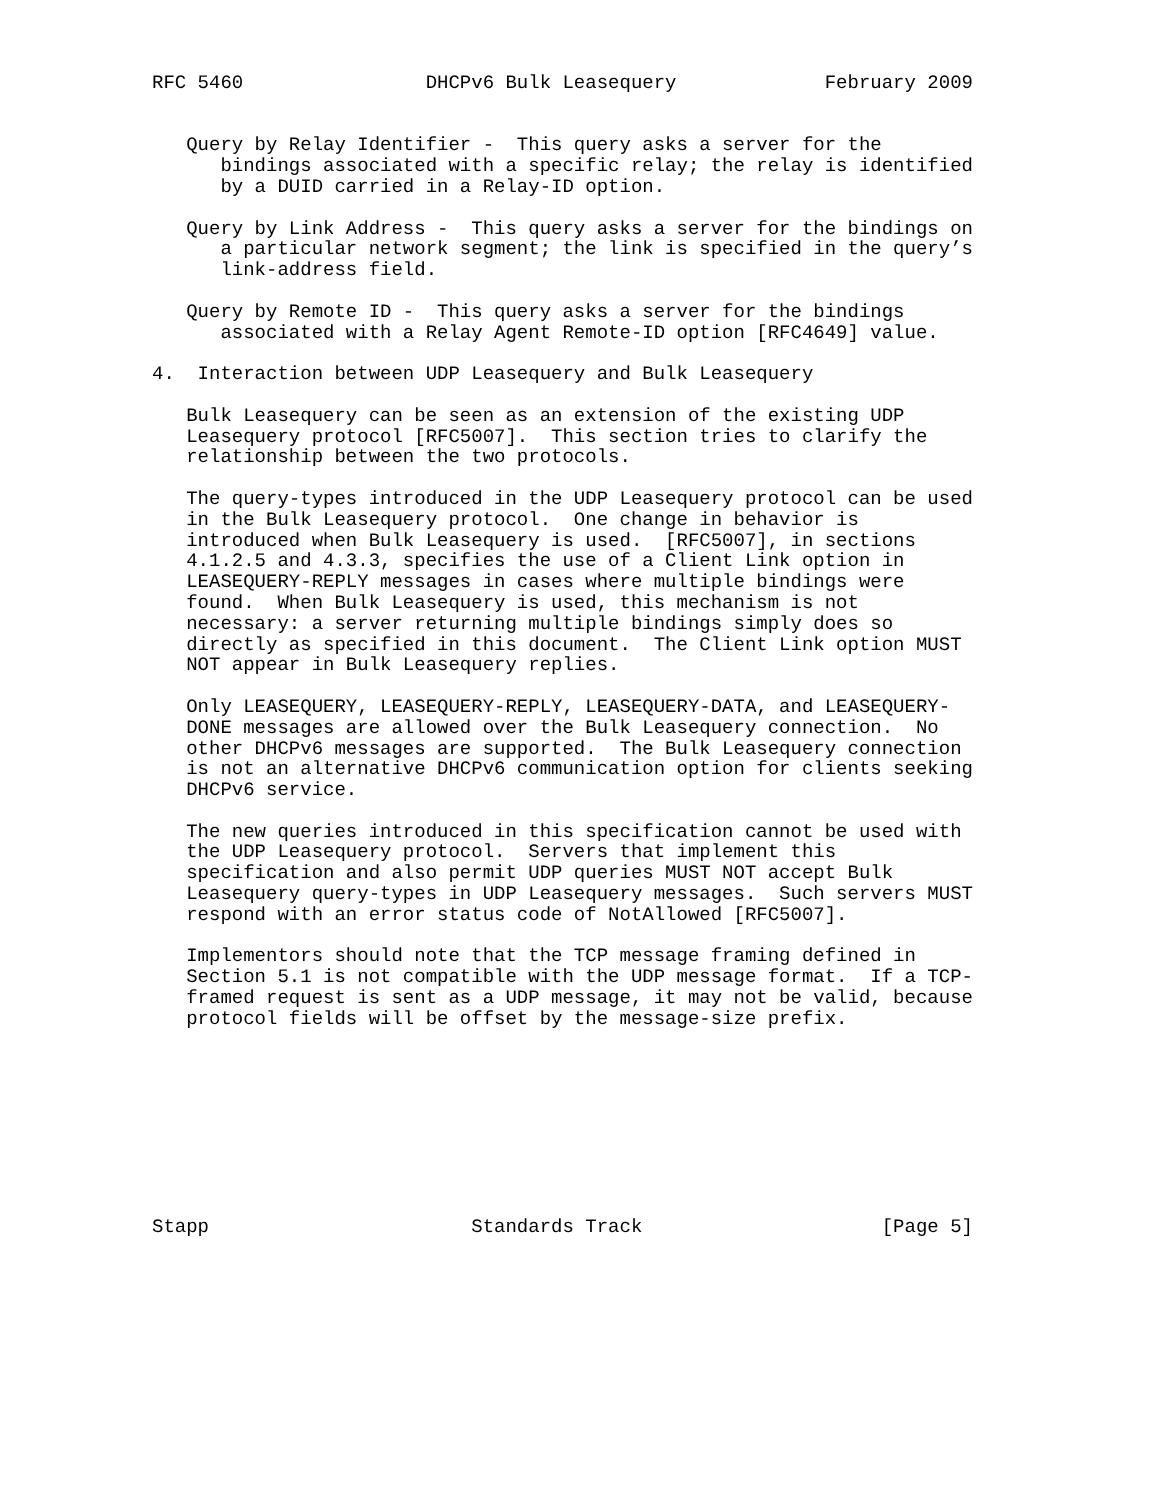RFC 5460                DHCPv6 Bulk Leasequery             February 2009


   Query by Relay Identifier -  This query asks a server for the
      bindings associated with a specific relay; the relay is identified
      by a DUID carried in a Relay-ID option.

   Query by Link Address -  This query asks a server for the bindings on
      a particular network segment; the link is specified in the query’s
      link-address field.

   Query by Remote ID -  This query asks a server for the bindings
      associated with a Relay Agent Remote-ID option [RFC4649] value.

4.  Interaction between UDP Leasequery and Bulk Leasequery

   Bulk Leasequery can be seen as an extension of the existing UDP
   Leasequery protocol [RFC5007].  This section tries to clarify the
   relationship between the two protocols.

   The query-types introduced in the UDP Leasequery protocol can be used
   in the Bulk Leasequery protocol.  One change in behavior is
   introduced when Bulk Leasequery is used.  [RFC5007], in sections
   4.1.2.5 and 4.3.3, specifies the use of a Client Link option in
   LEASEQUERY-REPLY messages in cases where multiple bindings were
   found.  When Bulk Leasequery is used, this mechanism is not
   necessary: a server returning multiple bindings simply does so
   directly as specified in this document.  The Client Link option MUST
   NOT appear in Bulk Leasequery replies.

   Only LEASEQUERY, LEASEQUERY-REPLY, LEASEQUERY-DATA, and LEASEQUERY-
   DONE messages are allowed over the Bulk Leasequery connection.  No
   other DHCPv6 messages are supported.  The Bulk Leasequery connection
   is not an alternative DHCPv6 communication option for clients seeking
   DHCPv6 service.

   The new queries introduced in this specification cannot be used with
   the UDP Leasequery protocol.  Servers that implement this
   specification and also permit UDP queries MUST NOT accept Bulk
   Leasequery query-types in UDP Leasequery messages.  Such servers MUST
   respond with an error status code of NotAllowed [RFC5007].

   Implementors should note that the TCP message framing defined in
   Section 5.1 is not compatible with the UDP message format.  If a TCP-
   framed request is sent as a UDP message, it may not be valid, because
   protocol fields will be offset by the message-size prefix.









Stapp                       Standards Track                     [Page 5]